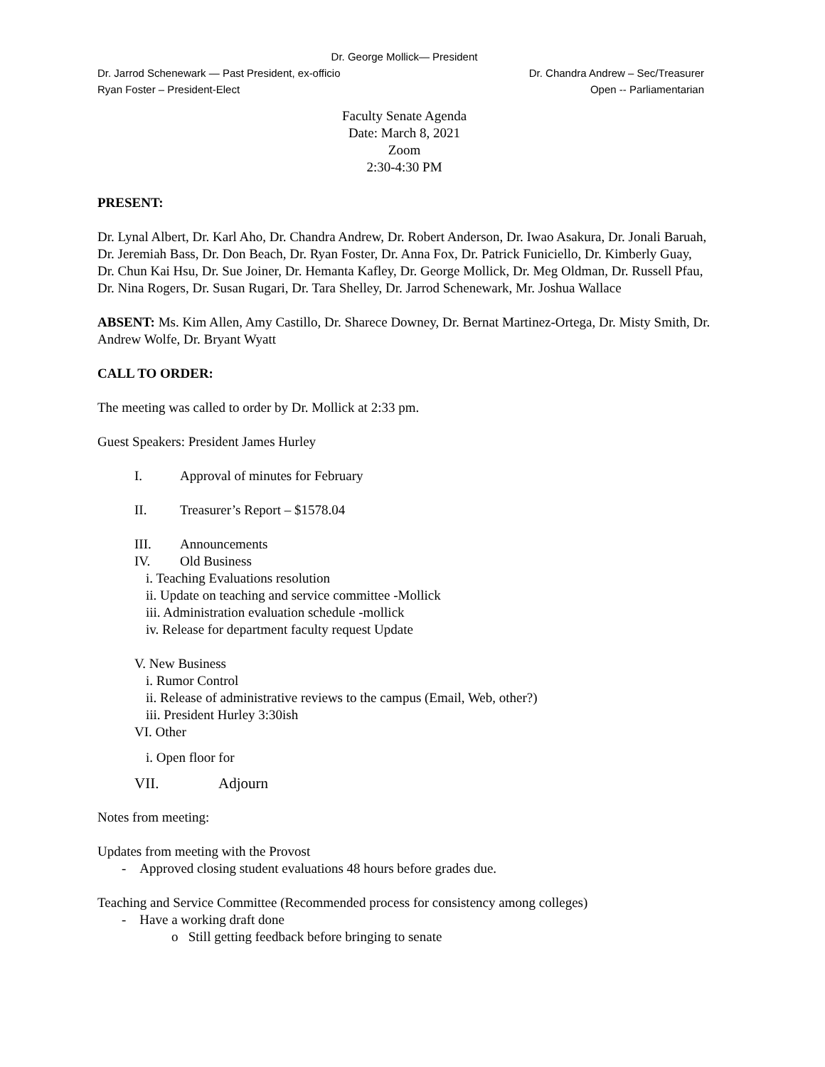Dr. George Mollick— President
Dr. Jarrod Schenewark — Past President, ex-officio Dr. Chandra Andrew – Sec/Treasurer
Ryan Foster – President-Elect Open -- Parliamentarian
Faculty Senate Agenda
Date: March 8, 2021
Zoom
2:30-4:30 PM
PRESENT:
Dr. Lynal Albert, Dr. Karl Aho, Dr. Chandra Andrew, Dr. Robert Anderson, Dr. Iwao Asakura, Dr. Jonali Baruah, Dr. Jeremiah Bass, Dr. Don Beach, Dr. Ryan Foster, Dr. Anna Fox, Dr. Patrick Funiciello, Dr. Kimberly Guay, Dr. Chun Kai Hsu, Dr. Sue Joiner, Dr. Hemanta Kafley, Dr. George Mollick, Dr. Meg Oldman, Dr. Russell Pfau, Dr. Nina Rogers, Dr. Susan Rugari, Dr. Tara Shelley, Dr. Jarrod Schenewark, Mr. Joshua Wallace
ABSENT: Ms. Kim Allen, Amy Castillo, Dr. Sharece Downey, Dr. Bernat Martinez-Ortega, Dr. Misty Smith, Dr. Andrew Wolfe, Dr. Bryant Wyatt
CALL TO ORDER:
The meeting was called to order by Dr. Mollick at 2:33 pm.
Guest Speakers: President James Hurley
I. Approval of minutes for February
II. Treasurer’s Report – $1578.04
III. Announcements
IV. Old Business
i. Teaching Evaluations resolution
ii. Update on teaching and service committee -Mollick
iii. Administration evaluation schedule -mollick
iv. Release for department faculty request Update
V. New Business
i. Rumor Control
ii. Release of administrative reviews to the campus (Email, Web, other?)
iii. President Hurley 3:30ish
VI. Other
i. Open floor for
VII. Adjourn
Notes from meeting:
Updates from meeting with the Provost
- Approved closing student evaluations 48 hours before grades due.
Teaching and Service Committee (Recommended process for consistency among colleges)
- Have a working draft done
o Still getting feedback before bringing to senate